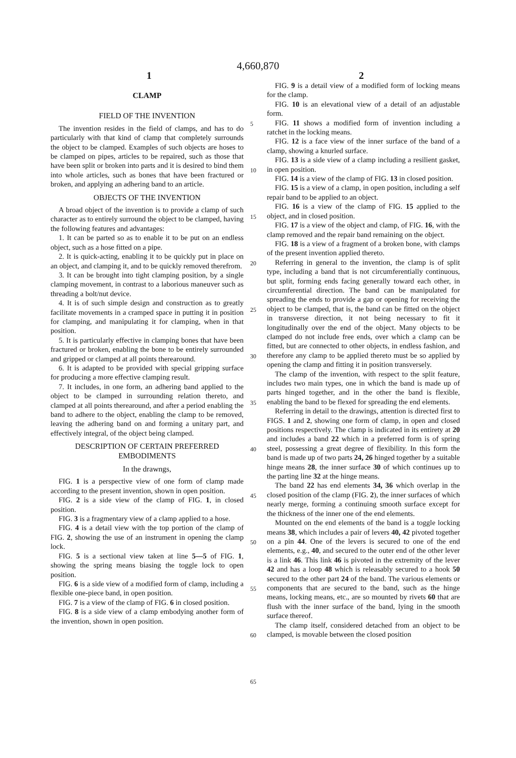4,660,870
1 2
CLAMP
FIELD OF THE INVENTION
The invention resides in the field of clamps, and has to do particularly with that kind of clamp that completely surrounds the object to be clamped. Examples of such objects are hoses to be clamped on pipes, articles to be repaired, such as those that have been split or broken into parts and it is desired to bind them into whole articles, such as bones that have been fractured or broken, and applying an adhering band to an article.
OBJECTS OF THE INVENTION
A broad object of the invention is to provide a clamp of such character as to entirely surround the object to be clamped, having the following features and advantages:
1. It can be parted so as to enable it to be put on an endless object, such as a hose fitted on a pipe.
2. It is quick-acting, enabling it to be quickly put in place on an object, and clamping it, and to be quickly removed therefrom.
3. It can be brought into tight clamping position, by a single clamping movement, in contrast to a laborious maneuver such as threading a bolt/nut device.
4. It is of such simple design and construction as to greatly facilitate movements in a cramped space in putting it in position for clamping, and manipulating it for clamping, when in that position.
5. It is particularly effective in clamping bones that have been fractured or broken, enabling the bone to be entirely surrounded and gripped or clamped at all points therearound.
6. It is adapted to be provided with special gripping surface for producing a more effective clamping result.
7. It includes, in one form, an adhering band applied to the object to be clamped in surrounding relation thereto, and clamped at all points therearound, and after a period enabling the band to adhere to the object, enabling the clamp to be removed, leaving the adhering band on and forming a unitary part, and effectively integral, of the object being clamped.
DESCRIPTION OF CERTAIN PREFERRED EMBODIMENTS
In the drawngs,
FIG. 1 is a perspective view of one form of clamp made according to the present invention, shown in open position.
FIG. 2 is a side view of the clamp of FIG. 1, in closed position.
FIG. 3 is a fragmentary view of a clamp applied to a hose.
FIG. 4 is a detail view with the top portion of the clamp of FIG. 2, showing the use of an instrument in opening the clamp lock.
FIG. 5 is a sectional view taken at line 5—5 of FIG. 1, showing the spring means biasing the toggle lock to open position.
FIG. 6 is a side view of a modified form of clamp, including a flexible one-piece band, in open position.
FIG. 7 is a view of the clamp of FIG. 6 in closed position.
FIG. 8 is a side view of a clamp embodying another form of the invention, shown in open position.
5
10
15
20
25
30
35
40
45
50
55
60
65
FIG. 9 is a detail view of a modified form of locking means for the clamp.
FIG. 10 is an elevational view of a detail of an adjustable form.
FIG. 11 shows a modified form of invention including a ratchet in the locking means.
FIG. 12 is a face view of the inner surface of the band of a clamp, showing a knurled surface.
FIG. 13 is a side view of a clamp including a resilient gasket, in open position.
FIG. 14 is a view of the clamp of FIG. 13 in closed position.
FIG. 15 is a view of a clamp, in open position, including a self repair band to be applied to an object.
FIG. 16 is a view of the clamp of FIG. 15 applied to the object, and in closed position.
FIG. 17 is a view of the object and clamp, of FIG. 16, with the clamp removed and the repair band remaining on the object.
FIG. 18 is a view of a fragment of a broken bone, with clamps of the present invention applied thereto.
Referring in general to the invention, the clamp is of split type, including a band that is not circumferentially continuous, but split, forming ends facing generally toward each other, in circumferential direction. The band can be manipulated for spreading the ends to provide a gap or opening for receiving the object to be clamped, that is, the band can be fitted on the object in transverse direction, it not being necessary to fit it longitudinally over the end of the object. Many objects to be clamped do not include free ends, over which a clamp can be fitted, but are connected to other objects, in endless fashion, and therefore any clamp to be applied thereto must be so applied by opening the clamp and fitting it in position transversely.
The clamp of the invention, with respect to the split feature, includes two main types, one in which the band is made up of parts hinged together, and in the other the band is flexible, enabling the band to be flexed for spreading the end elements.
Referring in detail to the drawings, attention is directed first to FIGS. 1 and 2, showing one form of clamp, in open and closed positions respectively. The clamp is indicated in its entirety at 20 and includes a band 22 which in a preferred form is of spring steel, possessing a great degree of flexibility. In this form the band is made up of two parts 24, 26 hinged together by a suitable hinge means 28, the inner surface 30 of which continues up to the parting line 32 at the hinge means.
The band 22 has end elements 34, 36 which overlap in the closed position of the clamp (FIG. 2), the inner surfaces of which nearly merge, forming a continuing smooth surface except for the thickness of the inner one of the end elements.
Mounted on the end elements of the band is a toggle locking means 38, which includes a pair of levers 40, 42 pivoted together on a pin 44. One of the levers is secured to one of the end elements, e.g., 40, and secured to the outer end of the other lever is a link 46. This link 46 is pivoted in the extremity of the lever 42 and has a loop 48 which is releasably secured to a hook 50 secured to the other part 24 of the band. The various elements or components that are secured to the band, such as the hinge means, locking means, etc., are so mounted by rivets 60 that are flush with the inner surface of the band, lying in the smooth surface thereof.
The clamp itself, considered detached from an object to be clamped, is movable between the closed position